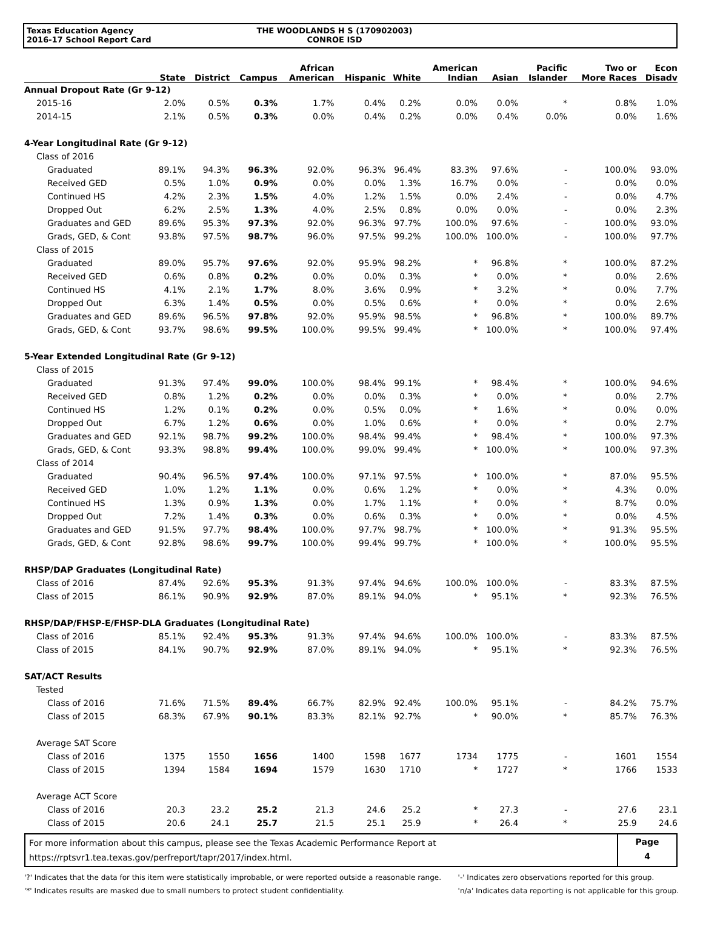Texas Education Agency
2016-17 School Report Card
THE WOODLANDS H S (170902003)
CONROE ISD
| | State | District | Campus | African American | Hispanic | White | American Indian | Asian | Pacific Islander | Two or More Races | Econ Disadv |
| --- | --- | --- | --- | --- | --- | --- | --- | --- | --- | --- | --- |
| Annual Dropout Rate (Gr 9-12) | | | | | | | | | | | |
| 2015-16 | 2.0% | 0.5% | 0.3% | 1.7% | 0.4% | 0.2% | 0.0% | 0.0% | * | 0.8% | 1.0% |
| 2014-15 | 2.1% | 0.5% | 0.3% | 0.0% | 0.4% | 0.2% | 0.0% | 0.4% | 0.0% | 0.0% | 1.6% |
| 4-Year Longitudinal Rate (Gr 9-12) | | | | | | | | | | | |
| Class of 2016 | | | | | | | | | | | |
| Graduated | 89.1% | 94.3% | 96.3% | 92.0% | 96.3% | 96.4% | 83.3% | 97.6% | - | 100.0% | 93.0% |
| Received GED | 0.5% | 1.0% | 0.9% | 0.0% | 0.0% | 1.3% | 16.7% | 0.0% | - | 0.0% | 0.0% |
| Continued HS | 4.2% | 2.3% | 1.5% | 4.0% | 1.2% | 1.5% | 0.0% | 2.4% | - | 0.0% | 4.7% |
| Dropped Out | 6.2% | 2.5% | 1.3% | 4.0% | 2.5% | 0.8% | 0.0% | 0.0% | - | 0.0% | 2.3% |
| Graduates and GED | 89.6% | 95.3% | 97.3% | 92.0% | 96.3% | 97.7% | 100.0% | 97.6% | - | 100.0% | 93.0% |
| Grads, GED, & Cont | 93.8% | 97.5% | 98.7% | 96.0% | 97.5% | 99.2% | 100.0% | 100.0% | - | 100.0% | 97.7% |
| Class of 2015 | | | | | | | | | | | |
| Graduated | 89.0% | 95.7% | 97.6% | 92.0% | 95.9% | 98.2% | * | 96.8% | * | 100.0% | 87.2% |
| Received GED | 0.6% | 0.8% | 0.2% | 0.0% | 0.0% | 0.3% | * | 0.0% | * | 0.0% | 2.6% |
| Continued HS | 4.1% | 2.1% | 1.7% | 8.0% | 3.6% | 0.9% | * | 3.2% | * | 0.0% | 7.7% |
| Dropped Out | 6.3% | 1.4% | 0.5% | 0.0% | 0.5% | 0.6% | * | 0.0% | * | 0.0% | 2.6% |
| Graduates and GED | 89.6% | 96.5% | 97.8% | 92.0% | 95.9% | 98.5% | * | 96.8% | * | 100.0% | 89.7% |
| Grads, GED, & Cont | 93.7% | 98.6% | 99.5% | 100.0% | 99.5% | 99.4% | * | 100.0% | * | 100.0% | 97.4% |
| 5-Year Extended Longitudinal Rate (Gr 9-12) | | | | | | | | | | | |
| Class of 2015 | | | | | | | | | | | |
| Graduated | 91.3% | 97.4% | 99.0% | 100.0% | 98.4% | 99.1% | * | 98.4% | * | 100.0% | 94.6% |
| Received GED | 0.8% | 1.2% | 0.2% | 0.0% | 0.0% | 0.3% | * | 0.0% | * | 0.0% | 2.7% |
| Continued HS | 1.2% | 0.1% | 0.2% | 0.0% | 0.5% | 0.0% | * | 1.6% | * | 0.0% | 0.0% |
| Dropped Out | 6.7% | 1.2% | 0.6% | 0.0% | 1.0% | 0.6% | * | 0.0% | * | 0.0% | 2.7% |
| Graduates and GED | 92.1% | 98.7% | 99.2% | 100.0% | 98.4% | 99.4% | * | 98.4% | * | 100.0% | 97.3% |
| Grads, GED, & Cont | 93.3% | 98.8% | 99.4% | 100.0% | 99.0% | 99.4% | * | 100.0% | * | 100.0% | 97.3% |
| Class of 2014 | | | | | | | | | | | |
| Graduated | 90.4% | 96.5% | 97.4% | 100.0% | 97.1% | 97.5% | * | 100.0% | * | 87.0% | 95.5% |
| Received GED | 1.0% | 1.2% | 1.1% | 0.0% | 0.6% | 1.2% | * | 0.0% | * | 4.3% | 0.0% |
| Continued HS | 1.3% | 0.9% | 1.3% | 0.0% | 1.7% | 1.1% | * | 0.0% | * | 8.7% | 0.0% |
| Dropped Out | 7.2% | 1.4% | 0.3% | 0.0% | 0.6% | 0.3% | * | 0.0% | * | 0.0% | 4.5% |
| Graduates and GED | 91.5% | 97.7% | 98.4% | 100.0% | 97.7% | 98.7% | * | 100.0% | * | 91.3% | 95.5% |
| Grads, GED, & Cont | 92.8% | 98.6% | 99.7% | 100.0% | 99.4% | 99.7% | * | 100.0% | * | 100.0% | 95.5% |
| RHSP/DAP Graduates (Longitudinal Rate) | | | | | | | | | | | |
| Class of 2016 | 87.4% | 92.6% | 95.3% | 91.3% | 97.4% | 94.6% | 100.0% | 100.0% | - | 83.3% | 87.5% |
| Class of 2015 | 86.1% | 90.9% | 92.9% | 87.0% | 89.1% | 94.0% | * | 95.1% | * | 92.3% | 76.5% |
| RHSP/DAP/FHSP-E/FHSP-DLA Graduates (Longitudinal Rate) | | | | | | | | | | | |
| Class of 2016 | 85.1% | 92.4% | 95.3% | 91.3% | 97.4% | 94.6% | 100.0% | 100.0% | - | 83.3% | 87.5% |
| Class of 2015 | 84.1% | 90.7% | 92.9% | 87.0% | 89.1% | 94.0% | * | 95.1% | * | 92.3% | 76.5% |
| SAT/ACT Results | | | | | | | | | | | |
| Tested | | | | | | | | | | | |
| Class of 2016 | 71.6% | 71.5% | 89.4% | 66.7% | 82.9% | 92.4% | 100.0% | 95.1% | - | 84.2% | 75.7% |
| Class of 2015 | 68.3% | 67.9% | 90.1% | 83.3% | 82.1% | 92.7% | * | 90.0% | * | 85.7% | 76.3% |
| Average SAT Score | | | | | | | | | | | |
| Class of 2016 | 1375 | 1550 | 1656 | 1400 | 1598 | 1677 | 1734 | 1775 | - | 1601 | 1554 |
| Class of 2015 | 1394 | 1584 | 1694 | 1579 | 1630 | 1710 | * | 1727 | * | 1766 | 1533 |
| Average ACT Score | | | | | | | | | | | |
| Class of 2016 | 20.3 | 23.2 | 25.2 | 21.3 | 24.6 | 25.2 | * | 27.3 | - | 27.6 | 23.1 |
| Class of 2015 | 20.6 | 24.1 | 25.7 | 21.5 | 25.1 | 25.9 | * | 26.4 | * | 25.9 | 24.6 |
For more information about this campus, please see the Texas Academic Performance Report at
https://rptsvr1.tea.texas.gov/perfreport/tapr/2017/index.html.
Page
4
'?' Indicates that the data for this item were statistically improbable, or were reported outside a reasonable range.
'*' Indicates results are masked due to small numbers to protect student confidentiality.
'-' Indicates zero observations reported for this group.
'n/a' Indicates data reporting is not applicable for this group.